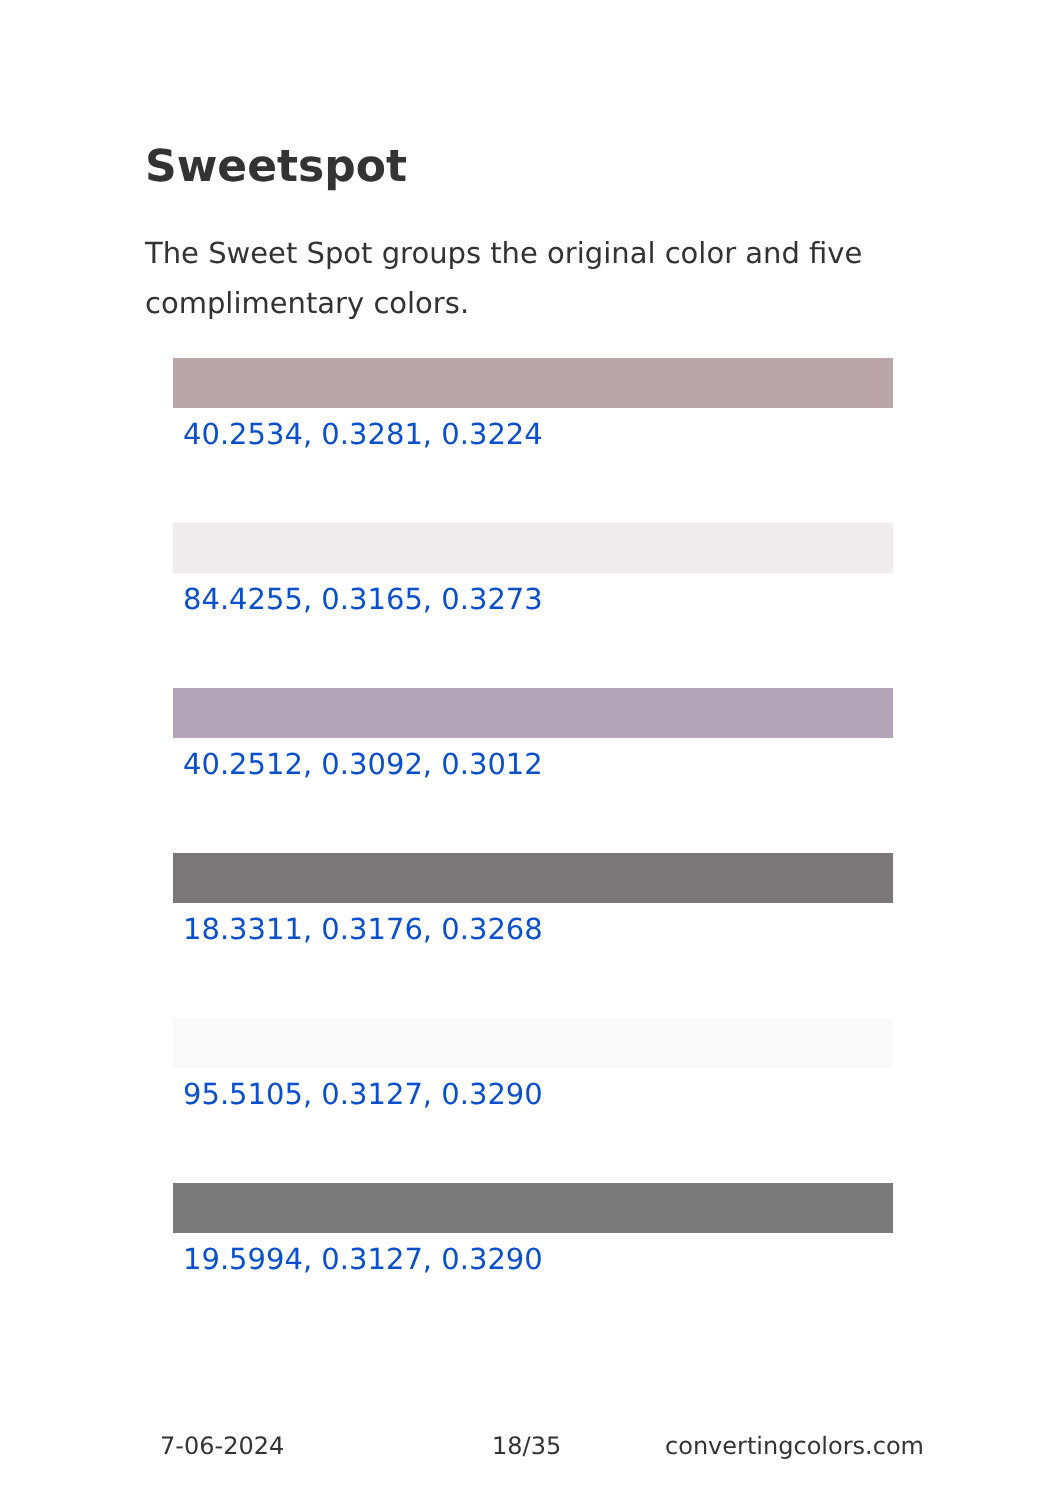Sweetspot
The Sweet Spot groups the original color and five complimentary colors.
40.2534, 0.3281, 0.3224
84.4255, 0.3165, 0.3273
40.2512, 0.3092, 0.3012
18.3311, 0.3176, 0.3268
95.5105, 0.3127, 0.3290
19.5994, 0.3127, 0.3290
7-06-2024 18/35 convertingcolors.com